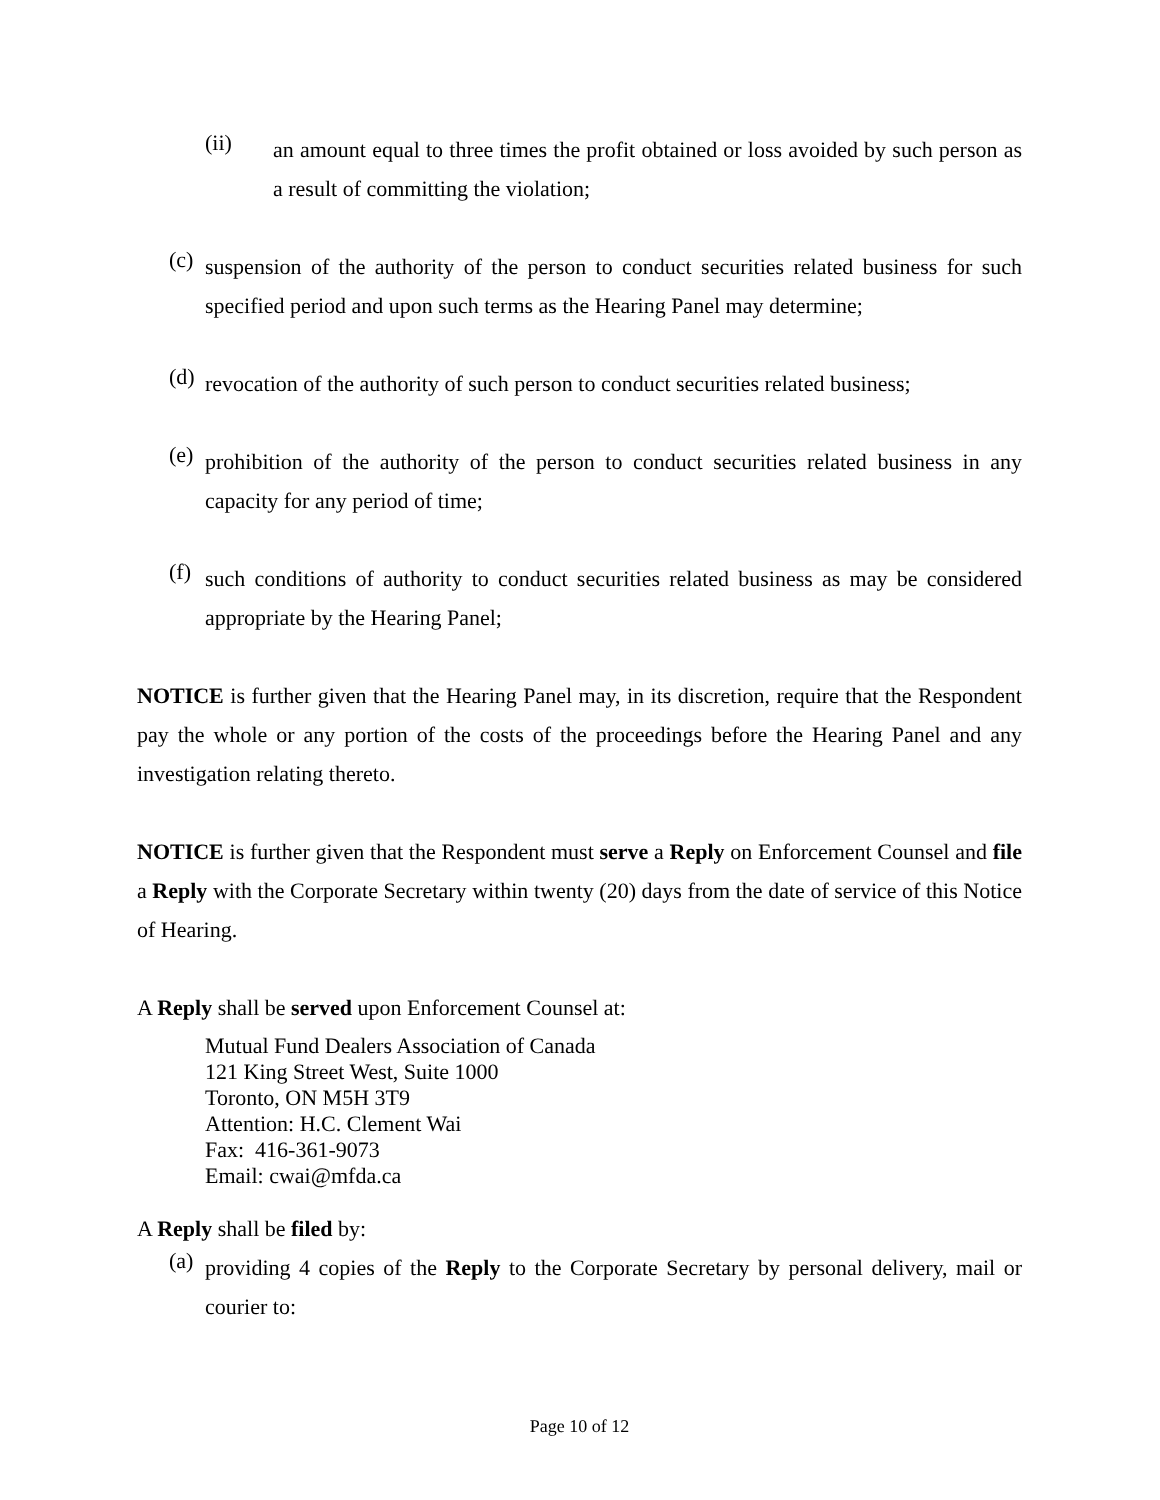(ii)
an amount equal to three times the profit obtained or loss avoided by such person as a result of committing the violation;
(c)
suspension of the authority of the person to conduct securities related business for such specified period and upon such terms as the Hearing Panel may determine;
(d)
revocation of the authority of such person to conduct securities related business;
(e)
prohibition of the authority of the person to conduct securities related business in any capacity for any period of time;
(f)
such conditions of authority to conduct securities related business as may be considered appropriate by the Hearing Panel;
NOTICE is further given that the Hearing Panel may, in its discretion, require that the Respondent pay the whole or any portion of the costs of the proceedings before the Hearing Panel and any investigation relating thereto.
NOTICE is further given that the Respondent must serve a Reply on Enforcement Counsel and file a Reply with the Corporate Secretary within twenty (20) days from the date of service of this Notice of Hearing.
A Reply shall be served upon Enforcement Counsel at:
Mutual Fund Dealers Association of Canada
121 King Street West, Suite 1000
Toronto, ON M5H 3T9
Attention: H.C. Clement Wai
Fax: 416-361-9073
Email: cwai@mfda.ca
A Reply shall be filed by:
(a)
providing 4 copies of the Reply to the Corporate Secretary by personal delivery, mail or courier to:
Page 10 of 12